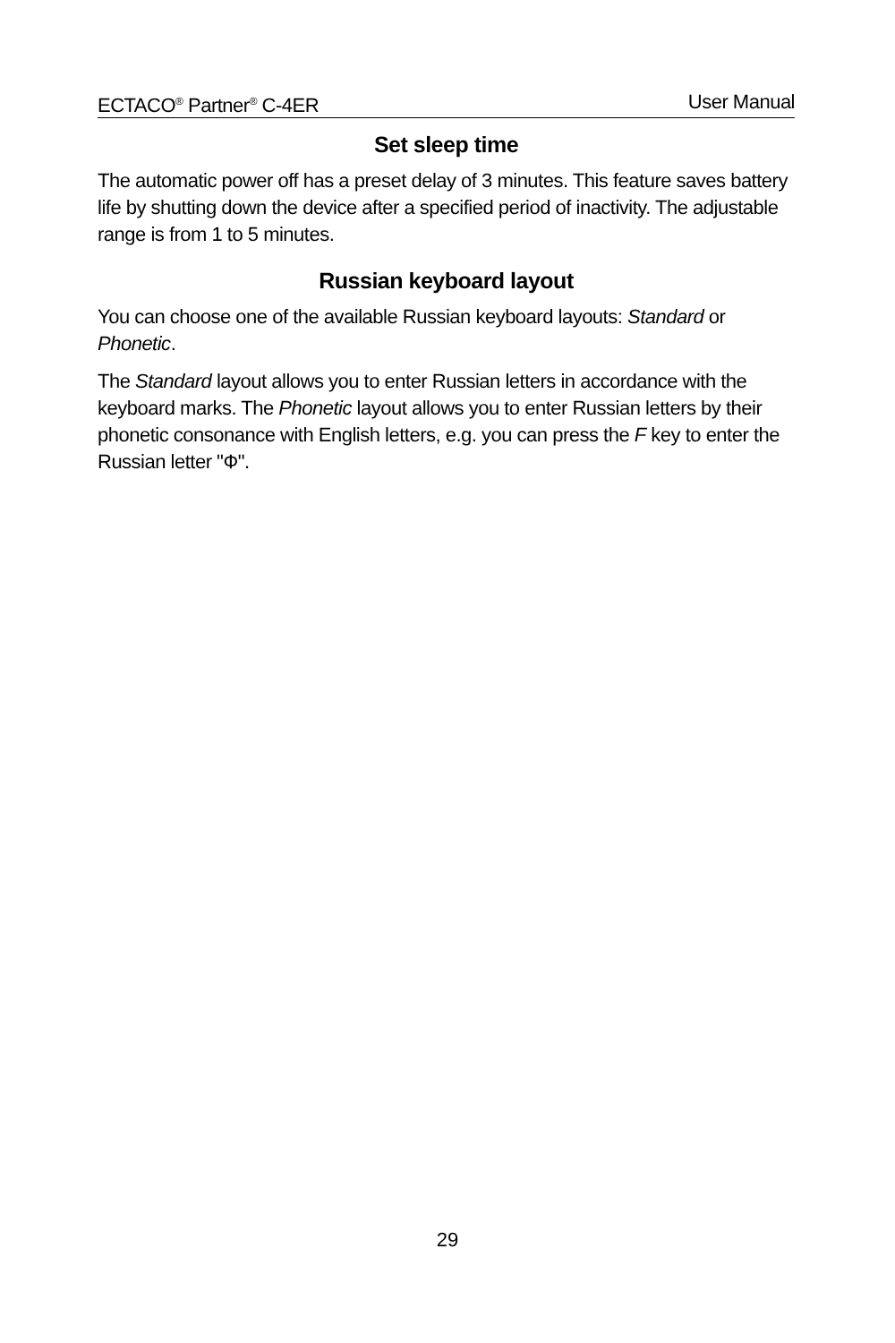ECTACO<sup>®</sup> Partner<sup>®</sup> C-4ER User Manual
Set sleep time
The automatic power off has a preset delay of 3 minutes. This feature saves battery life by shutting down the device after a specified period of inactivity. The adjustable range is from 1 to 5 minutes.
Russian keyboard layout
You can choose one of the available Russian keyboard layouts: Standard or Phonetic.
The Standard layout allows you to enter Russian letters in accordance with the keyboard marks. The Phonetic layout allows you to enter Russian letters by their phonetic consonance with English letters, e.g. you can press the F key to enter the Russian letter "Ф".
29